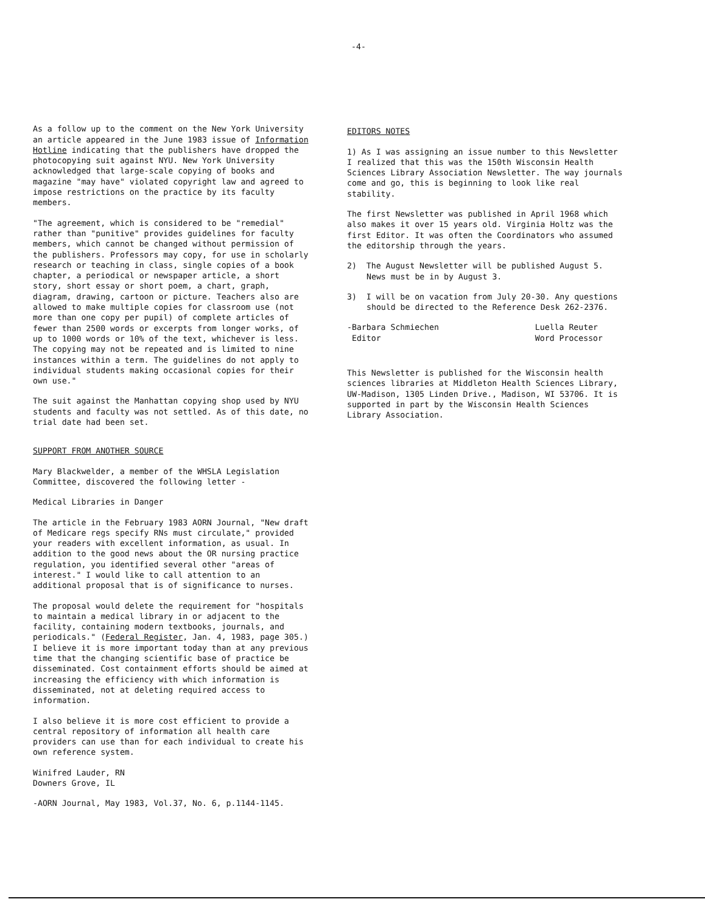-4-
As a follow up to the comment on the New York University an article appeared in the June 1983 issue of Information Hotline indicating that the publishers have dropped the photocopying suit against NYU. New York University acknowledged that large-scale copying of books and magazine "may have" violated copyright law and agreed to impose restrictions on the practice by its faculty members.
"The agreement, which is considered to be "remedial" rather than "punitive" provides guidelines for faculty members, which cannot be changed without permission of the publishers. Professors may copy, for use in scholarly research or teaching in class, single copies of a book chapter, a periodical or newspaper article, a short story, short essay or short poem, a chart, graph, diagram, drawing, cartoon or picture. Teachers also are allowed to make multiple copies for classroom use (not more than one copy per pupil) of complete articles of fewer than 2500 words or excerpts from longer works, of up to 1000 words or 10% of the text, whichever is less. The copying may not be repeated and is limited to nine instances within a term. The guidelines do not apply to individual students making occasional copies for their own use."
The suit against the Manhattan copying shop used by NYU students and faculty was not settled. As of this date, no trial date had been set.
SUPPORT FROM ANOTHER SOURCE
Mary Blackwelder, a member of the WHSLA Legislation Committee, discovered the following letter -
Medical Libraries in Danger
The article in the February 1983 AORN Journal, "New draft of Medicare regs specify RNs must circulate," provided your readers with excellent information, as usual. In addition to the good news about the OR nursing practice regulation, you identified several other "areas of interest." I would like to call attention to an additional proposal that is of significance to nurses.
The proposal would delete the requirement for "hospitals to maintain a medical library in or adjacent to the facility, containing modern textbooks, journals, and periodicals." (Federal Register, Jan. 4, 1983, page 305.) I believe it is more important today than at any previous time that the changing scientific base of practice be disseminated. Cost containment efforts should be aimed at increasing the efficiency with which information is disseminated, not at deleting required access to information.
I also believe it is more cost efficient to provide a central repository of information all health care providers can use than for each individual to create his own reference system.
Winifred Lauder, RN
Downers Grove, IL
-AORN Journal, May 1983, Vol.37, No. 6, p.1144-1145.
EDITORS NOTES
1) As I was assigning an issue number to this Newsletter I realized that this was the 150th Wisconsin Health Sciences Library Association Newsletter. The way journals come and go, this is beginning to look like real stability.
The first Newsletter was published in April 1968 which also makes it over 15 years old. Virginia Holtz was the first Editor. It was often the Coordinators who assumed the editorship through the years.
2) The August Newsletter will be published August 5. News must be in by August 3.
3) I will be on vacation from July 20-30. Any questions should be directed to the Reference Desk 262-2376.
-Barbara Schmiechen
Editor
Luella Reuter
Word Processor
This Newsletter is published for the Wisconsin health sciences libraries at Middleton Health Sciences Library, UW-Madison, 1305 Linden Drive., Madison, WI 53706. It is supported in part by the Wisconsin Health Sciences Library Association.